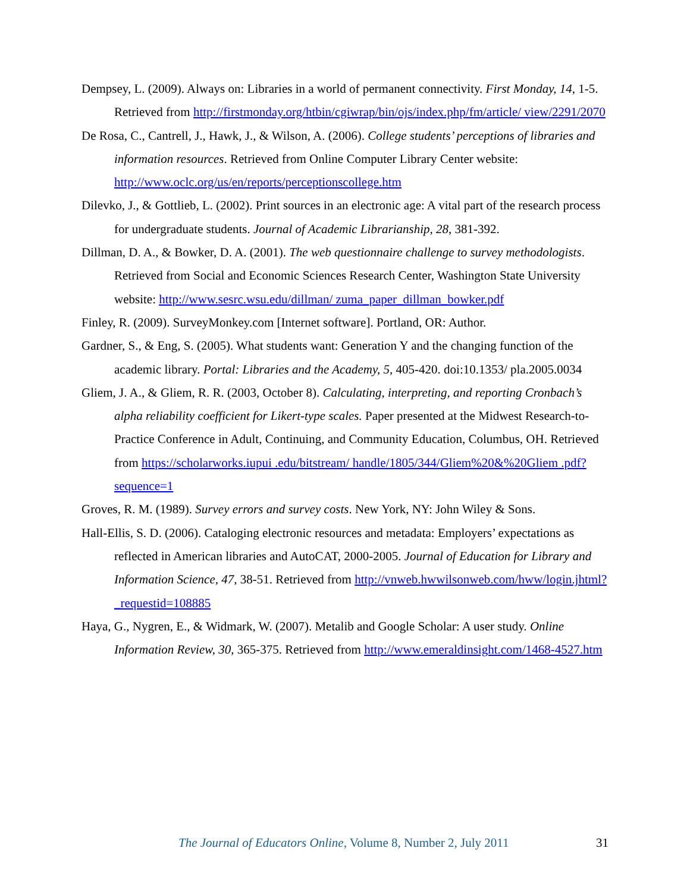Dempsey, L. (2009). Always on: Libraries in a world of permanent connectivity. First Monday, 14, 1-5. Retrieved from http://firstmonday.org/htbin/cgiwrap/bin/ojs/index.php/fm/article/ view/2291/2070
De Rosa, C., Cantrell, J., Hawk, J., & Wilson, A. (2006). College students’ perceptions of libraries and information resources. Retrieved from Online Computer Library Center website: http://www.oclc.org/us/en/reports/perceptionscollege.htm
Dilevko, J., & Gottlieb, L. (2002). Print sources in an electronic age: A vital part of the research process for undergraduate students. Journal of Academic Librarianship, 28, 381-392.
Dillman, D. A., & Bowker, D. A. (2001). The web questionnaire challenge to survey methodologists. Retrieved from Social and Economic Sciences Research Center, Washington State University website: http://www.sesrc.wsu.edu/dillman/ zuma_paper_dillman_bowker.pdf
Finley, R. (2009). SurveyMonkey.com [Internet software]. Portland, OR: Author.
Gardner, S., & Eng, S. (2005). What students want: Generation Y and the changing function of the academic library. Portal: Libraries and the Academy, 5, 405-420. doi:10.1353/ pla.2005.0034
Gliem, J. A., & Gliem, R. R. (2003, October 8). Calculating, interpreting, and reporting Cronbach’s alpha reliability coefficient for Likert-type scales. Paper presented at the Midwest Research-to-Practice Conference in Adult, Continuing, and Community Education, Columbus, OH. Retrieved from https://scholarworks.iupui .edu/bitstream/ handle/1805/344/Gliem%20&%20Gliem .pdf?sequence=1
Groves, R. M. (1989). Survey errors and survey costs. New York, NY: John Wiley & Sons.
Hall-Ellis, S. D. (2006). Cataloging electronic resources and metadata: Employers’ expectations as reflected in American libraries and AutoCAT, 2000-2005. Journal of Education for Library and Information Science, 47, 38-51. Retrieved from http://vnweb.hwwilsonweb.com/hww/login.jhtml?_requestid=108885
Haya, G., Nygren, E., & Widmark, W. (2007). Metalib and Google Scholar: A user study. Online Information Review, 30, 365-375. Retrieved from http://www.emeraldinsight.com/1468-4527.htm
The Journal of Educators Online, Volume 8, Number 2, July 2011 31